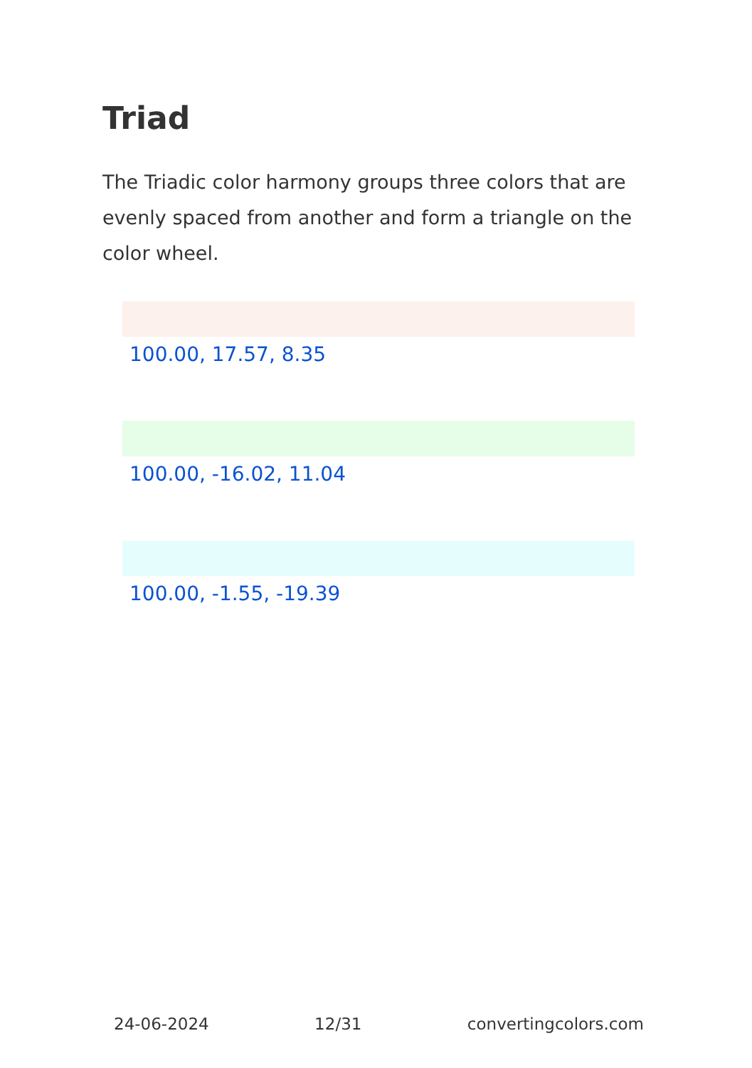Triad
The Triadic color harmony groups three colors that are evenly spaced from another and form a triangle on the color wheel.
100.00, 17.57, 8.35
100.00, -16.02, 11.04
100.00, -1.55, -19.39
24-06-2024 12/31 convertingcolors.com